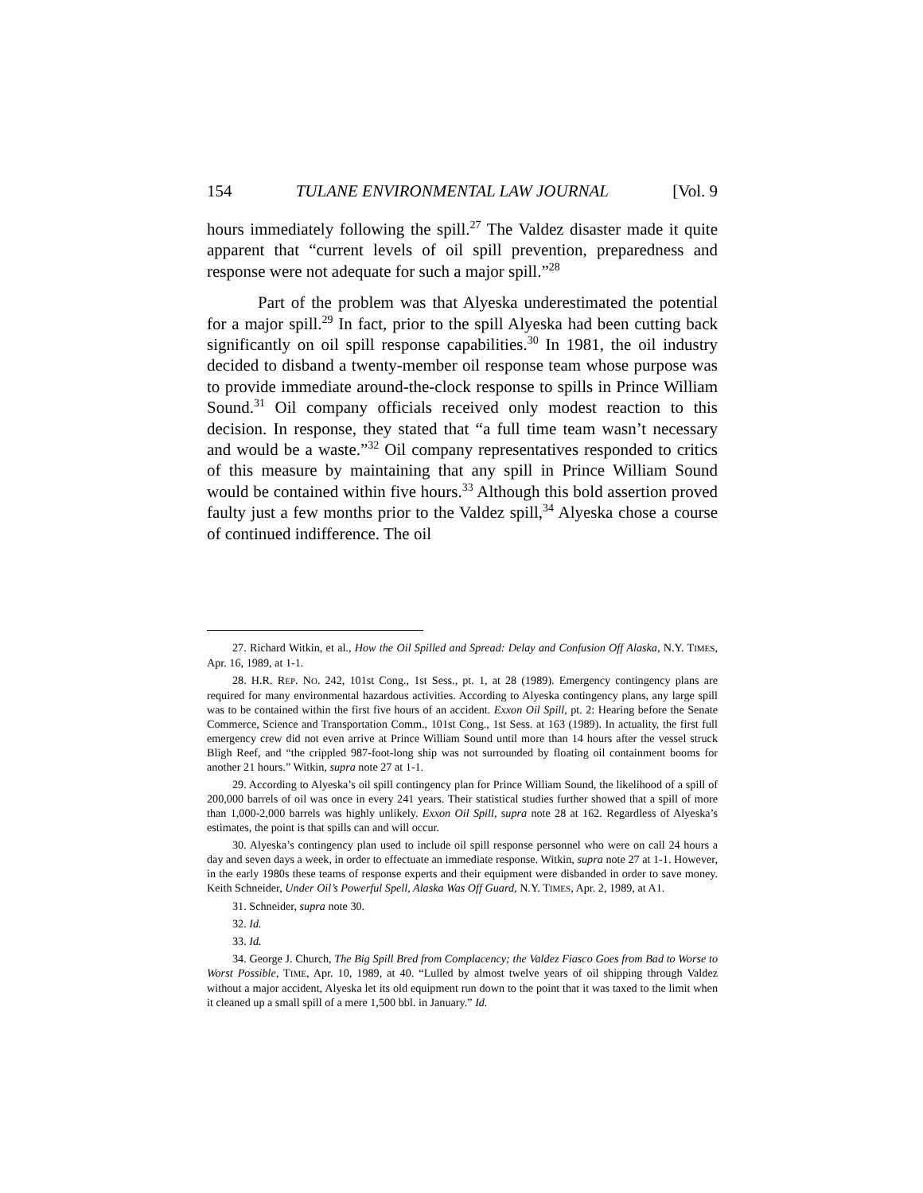154 TULANE ENVIRONMENTAL LAW JOURNAL [Vol. 9
hours immediately following the spill.<sup>27</sup> The Valdez disaster made it quite apparent that “current levels of oil spill prevention, preparedness and response were not adequate for such a major spill.”<sup>28</sup>
Part of the problem was that Alyeska underestimated the potential for a major spill.<sup>29</sup> In fact, prior to the spill Alyeska had been cutting back significantly on oil spill response capabilities.<sup>30</sup> In 1981, the oil industry decided to disband a twenty-member oil response team whose purpose was to provide immediate around-the-clock response to spills in Prince William Sound.<sup>31</sup> Oil company officials received only modest reaction to this decision. In response, they stated that “a full time team wasn’t necessary and would be a waste.”<sup>32</sup> Oil company representatives responded to critics of this measure by maintaining that any spill in Prince William Sound would be contained within five hours.<sup>33</sup> Although this bold assertion proved faulty just a few months prior to the Valdez spill,<sup>34</sup> Alyeska chose a course of continued indifference. The oil
27. Richard Witkin, et al., How the Oil Spilled and Spread: Delay and Confusion Off Alaska, N.Y. TIMES, Apr. 16, 1989, at 1-1.
28. H.R. REP. NO. 242, 101st Cong., 1st Sess., pt. 1, at 28 (1989). Emergency contingency plans are required for many environmental hazardous activities. According to Alyeska contingency plans, any large spill was to be contained within the first five hours of an accident. Exxon Oil Spill, pt. 2: Hearing before the Senate Commerce, Science and Transportation Comm., 101st Cong., 1st Sess. at 163 (1989). In actuality, the first full emergency crew did not even arrive at Prince William Sound until more than 14 hours after the vessel struck Bligh Reef, and “the crippled 987-foot-long ship was not surrounded by floating oil containment booms for another 21 hours.” Witkin, supra note 27 at 1-1.
29. According to Alyeska’s oil spill contingency plan for Prince William Sound, the likelihood of a spill of 200,000 barrels of oil was once in every 241 years. Their statistical studies further showed that a spill of more than 1,000-2,000 barrels was highly unlikely. Exxon Oil Spill, supra note 28 at 162. Regardless of Alyeska’s estimates, the point is that spills can and will occur.
30. Alyeska’s contingency plan used to include oil spill response personnel who were on call 24 hours a day and seven days a week, in order to effectuate an immediate response. Witkin, supra note 27 at 1-1. However, in the early 1980s these teams of response experts and their equipment were disbanded in order to save money. Keith Schneider, Under Oil’s Powerful Spell, Alaska Was Off Guard, N.Y. TIMES, Apr. 2, 1989, at A1.
31. Schneider, supra note 30.
32. Id.
33. Id.
34. George J. Church, The Big Spill Bred from Complacency; the Valdez Fiasco Goes from Bad to Worse to Worst Possible, TIME, Apr. 10, 1989, at 40. “Lulled by almost twelve years of oil shipping through Valdez without a major accident, Alyeska let its old equipment run down to the point that it was taxed to the limit when it cleaned up a small spill of a mere 1,500 bbl. in January.” Id.